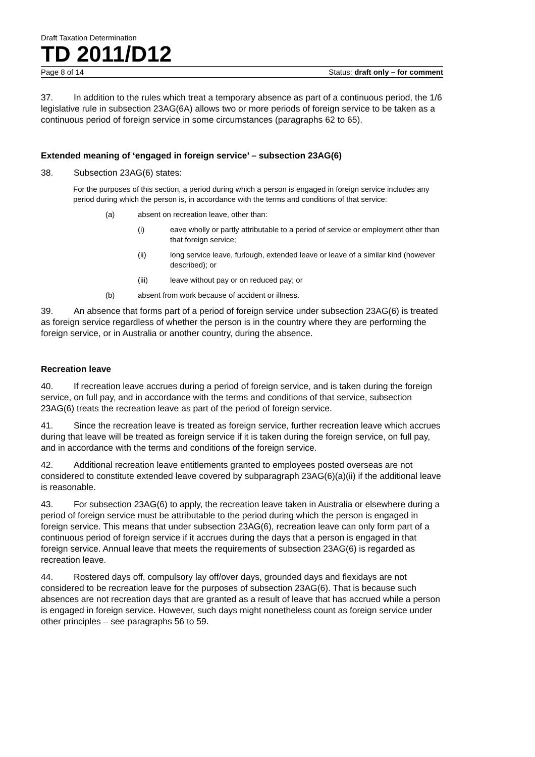Draft Taxation Determination
TD 2011/D12
Page 8 of 14 Status: draft only – for comment
37. In addition to the rules which treat a temporary absence as part of a continuous period, the 1/6 legislative rule in subsection 23AG(6A) allows two or more periods of foreign service to be taken as a continuous period of foreign service in some circumstances (paragraphs 62 to 65).
Extended meaning of ‘engaged in foreign service’ – subsection 23AG(6)
38. Subsection 23AG(6) states:
For the purposes of this section, a period during which a person is engaged in foreign service includes any period during which the person is, in accordance with the terms and conditions of that service:
(a) absent on recreation leave, other than:
(i) eave wholly or partly attributable to a period of service or employment other than that foreign service;
(ii) long service leave, furlough, extended leave or leave of a similar kind (however described); or
(iii) leave without pay or on reduced pay; or
(b) absent from work because of accident or illness.
39. An absence that forms part of a period of foreign service under subsection 23AG(6) is treated as foreign service regardless of whether the person is in the country where they are performing the foreign service, or in Australia or another country, during the absence.
Recreation leave
40. If recreation leave accrues during a period of foreign service, and is taken during the foreign service, on full pay, and in accordance with the terms and conditions of that service, subsection 23AG(6) treats the recreation leave as part of the period of foreign service.
41. Since the recreation leave is treated as foreign service, further recreation leave which accrues during that leave will be treated as foreign service if it is taken during the foreign service, on full pay, and in accordance with the terms and conditions of the foreign service.
42. Additional recreation leave entitlements granted to employees posted overseas are not considered to constitute extended leave covered by subparagraph 23AG(6)(a)(ii) if the additional leave is reasonable.
43. For subsection 23AG(6) to apply, the recreation leave taken in Australia or elsewhere during a period of foreign service must be attributable to the period during which the person is engaged in foreign service. This means that under subsection 23AG(6), recreation leave can only form part of a continuous period of foreign service if it accrues during the days that a person is engaged in that foreign service. Annual leave that meets the requirements of subsection 23AG(6) is regarded as recreation leave.
44. Rostered days off, compulsory lay off/over days, grounded days and flexidays are not considered to be recreation leave for the purposes of subsection 23AG(6). That is because such absences are not recreation days that are granted as a result of leave that has accrued while a person is engaged in foreign service. However, such days might nonetheless count as foreign service under other principles – see paragraphs 56 to 59.